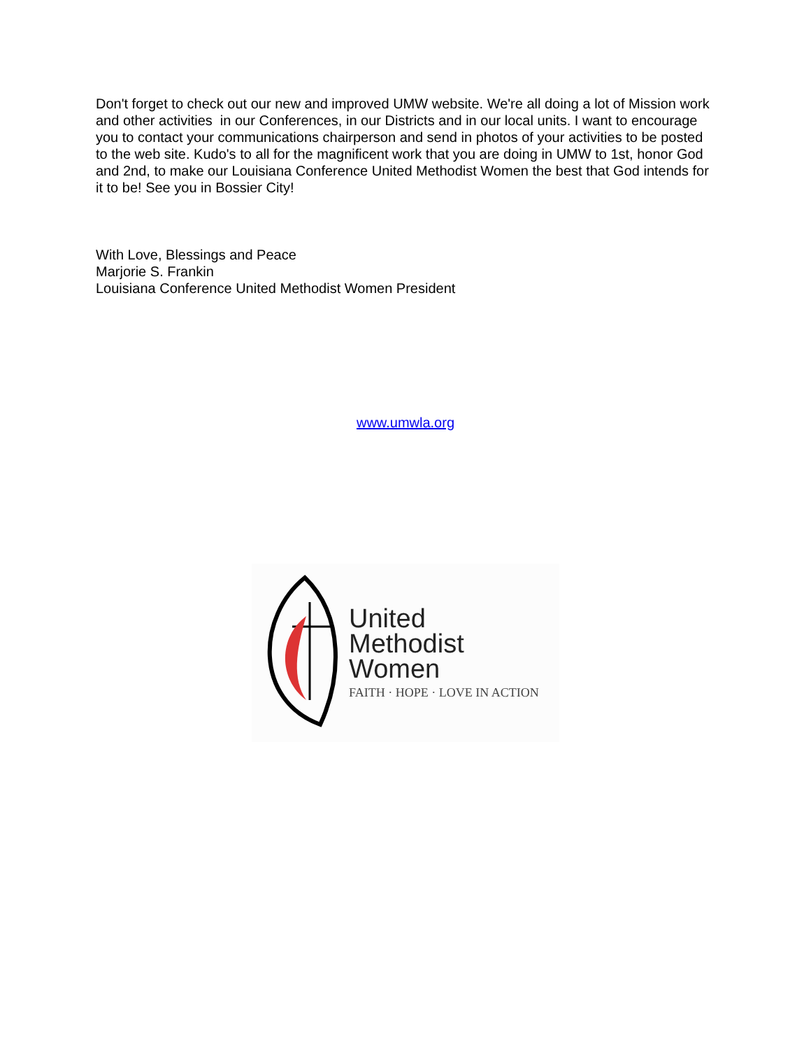Don't forget to check out our new and improved UMW website. We're all doing a lot of Mission work and other activities in our Conferences, in our Districts and in our local units. I want to encourage you to contact your communications chairperson and send in photos of your activities to be posted to the web site. Kudo's to all for the magnificent work that you are doing in UMW to 1st, honor God and 2nd, to make our Louisiana Conference United Methodist Women the best that God intends for it to be! See you in Bossier City!
With Love, Blessings and Peace
Marjorie S. Frankin
Louisiana Conference United Methodist Women President
www.umwla.org
United
Methodist
Women
FAITH · HOPE · LOVE IN ACTION